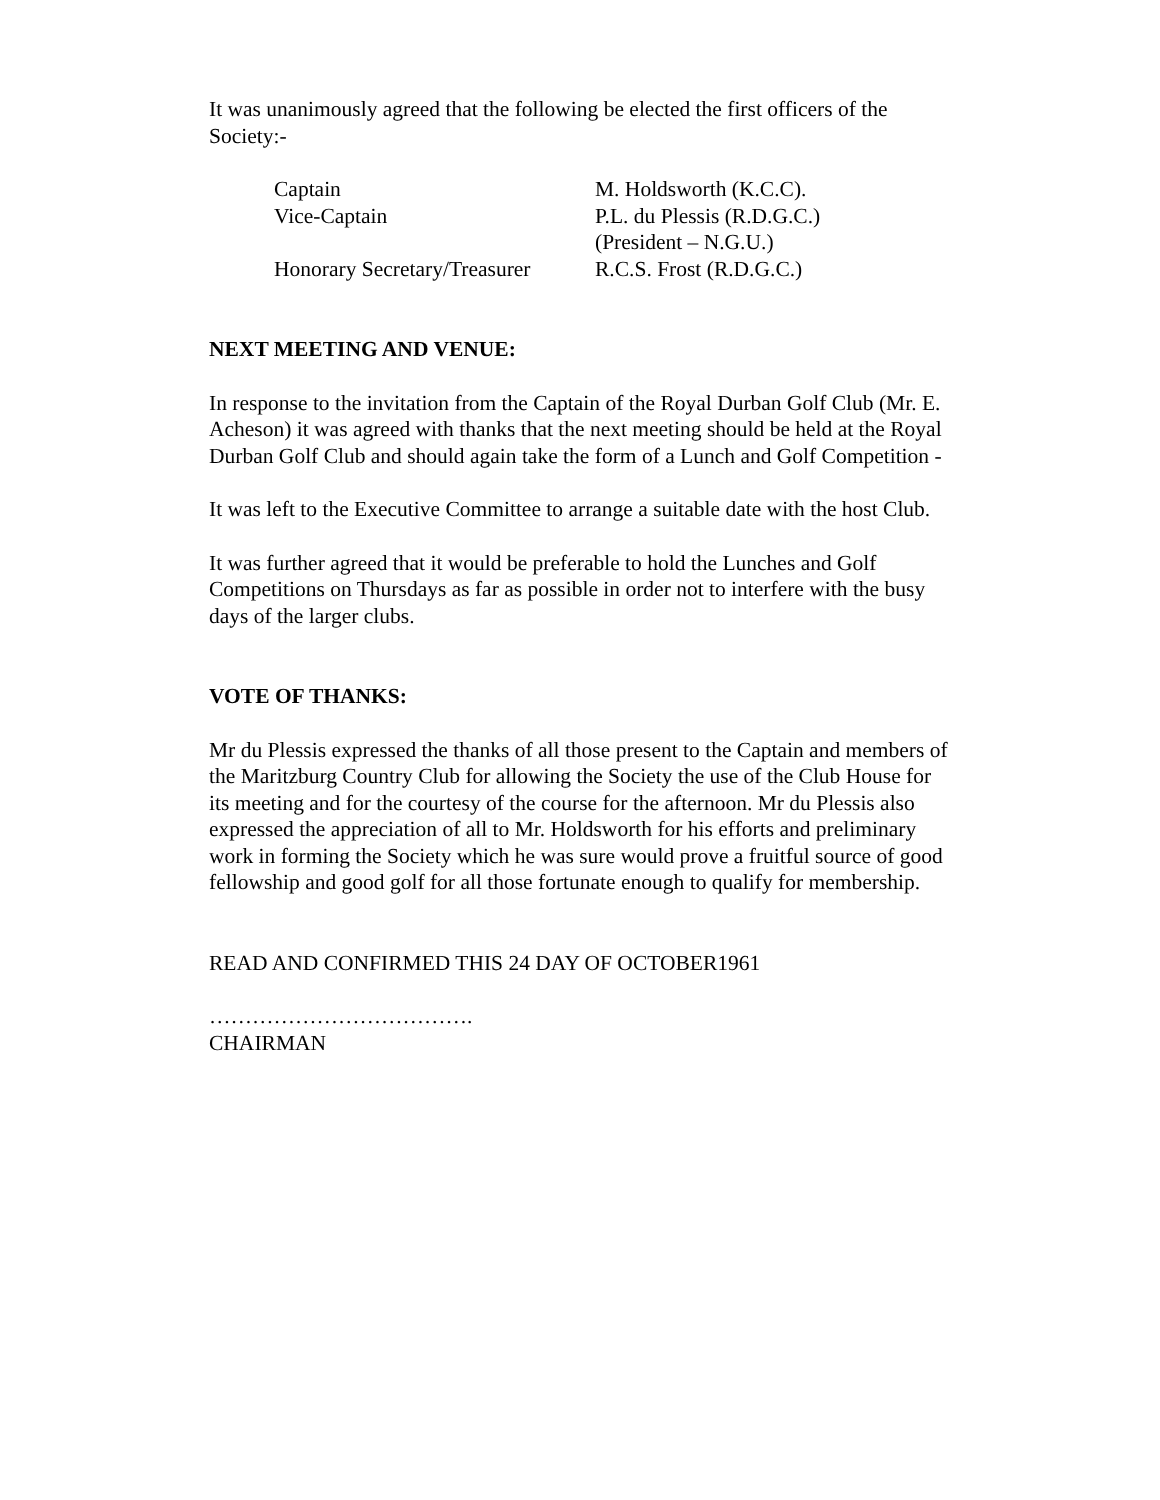It was unanimously agreed that the following be elected the first officers of the Society:-
| Captain | M. Holdsworth (K.C.C). |
| Vice-Captain | P.L. du Plessis (R.D.G.C.) (President – N.G.U.) |
| Honorary Secretary/Treasurer | R.C.S. Frost (R.D.G.C.) |
NEXT MEETING AND VENUE:
In response to the invitation from the Captain of the Royal Durban Golf Club (Mr. E. Acheson) it was agreed with thanks that the next meeting should be held at the Royal Durban Golf Club and should again take the form of a Lunch and Golf Competition -
It was left to the Executive Committee to arrange a suitable date with the host Club.
It was further agreed that it would be preferable to hold the Lunches and Golf Competitions on Thursdays as far as possible in order not to interfere with the busy days of the larger clubs.
VOTE OF THANKS:
Mr du Plessis expressed the thanks of all those present to the Captain and members of the Maritzburg Country Club for allowing the Society the use of the Club House for its meeting and for the courtesy of the course for the afternoon. Mr du Plessis also expressed the appreciation of all to Mr. Holdsworth for his efforts and preliminary work in forming the Society which he was sure would prove a fruitful source of good fellowship and good golf for all those fortunate enough to qualify for membership.
READ AND CONFIRMED THIS 24 DAY OF OCTOBER1961
……………………………….
CHAIRMAN